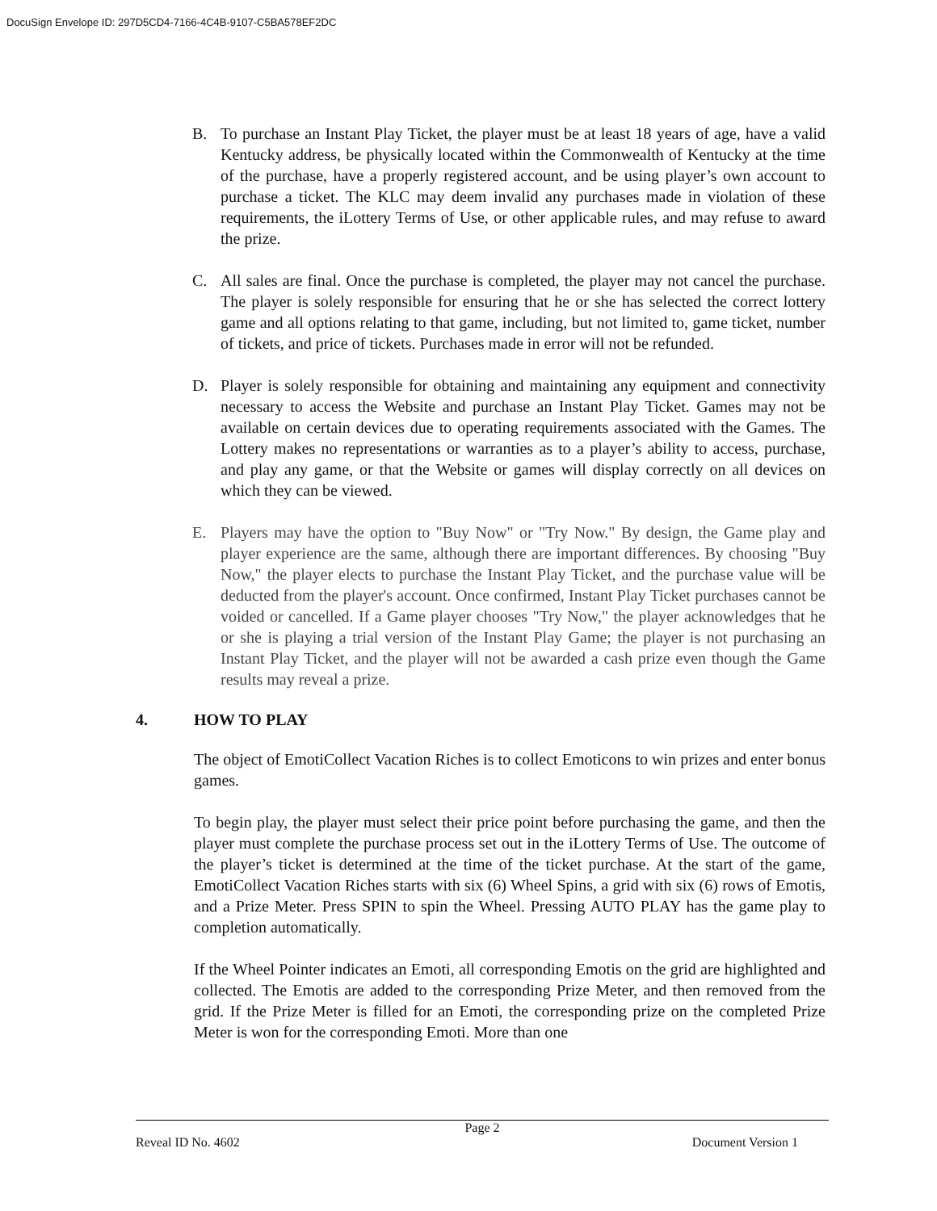DocuSign Envelope ID: 297D5CD4-7166-4C4B-9107-C5BA578EF2DC
B. To purchase an Instant Play Ticket, the player must be at least 18 years of age, have a valid Kentucky address, be physically located within the Commonwealth of Kentucky at the time of the purchase, have a properly registered account, and be using player’s own account to purchase a ticket. The KLC may deem invalid any purchases made in violation of these requirements, the iLottery Terms of Use, or other applicable rules, and may refuse to award the prize.
C. All sales are final. Once the purchase is completed, the player may not cancel the purchase. The player is solely responsible for ensuring that he or she has selected the correct lottery game and all options relating to that game, including, but not limited to, game ticket, number of tickets, and price of tickets. Purchases made in error will not be refunded.
D. Player is solely responsible for obtaining and maintaining any equipment and connectivity necessary to access the Website and purchase an Instant Play Ticket. Games may not be available on certain devices due to operating requirements associated with the Games. The Lottery makes no representations or warranties as to a player’s ability to access, purchase, and play any game, or that the Website or games will display correctly on all devices on which they can be viewed.
E. Players may have the option to "Buy Now" or "Try Now." By design, the Game play and player experience are the same, although there are important differences. By choosing "Buy Now," the player elects to purchase the Instant Play Ticket, and the purchase value will be deducted from the player's account. Once confirmed, Instant Play Ticket purchases cannot be voided or cancelled. If a Game player chooses "Try Now," the player acknowledges that he or she is playing a trial version of the Instant Play Game; the player is not purchasing an Instant Play Ticket, and the player will not be awarded a cash prize even though the Game results may reveal a prize.
4. HOW TO PLAY
The object of EmotiCollect Vacation Riches is to collect Emoticons to win prizes and enter bonus games.
To begin play, the player must select their price point before purchasing the game, and then the player must complete the purchase process set out in the iLottery Terms of Use. The outcome of the player’s ticket is determined at the time of the ticket purchase. At the start of the game, EmotiCollect Vacation Riches starts with six (6) Wheel Spins, a grid with six (6) rows of Emotis, and a Prize Meter. Press SPIN to spin the Wheel. Pressing AUTO PLAY has the game play to completion automatically.
If the Wheel Pointer indicates an Emoti, all corresponding Emotis on the grid are highlighted and collected. The Emotis are added to the corresponding Prize Meter, and then removed from the grid. If the Prize Meter is filled for an Emoti, the corresponding prize on the completed Prize Meter is won for the corresponding Emoti. More than one
Page 2
Reveal ID No. 4602 Document Version 1